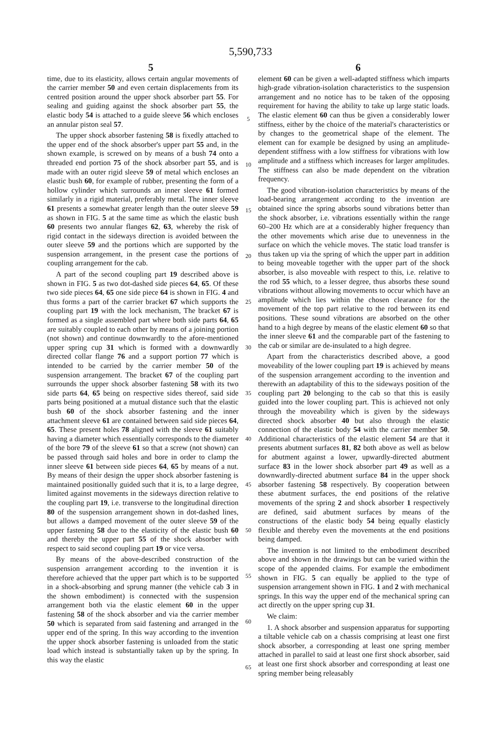5,590,733
5 6
time, due to its elasticity, allows certain angular movements of the carrier member 50 and even certain displacements from its centred position around the upper shock absorber part 55. For sealing and guiding against the shock absorber part 55, the elastic body 54 is attached to a guide sleeve 56 which encloses an annular piston seal 57.
The upper shock absorber fastening 58 is fixedly attached to the upper end of the shock absorber's upper part 55 and, in the shown example, is screwed on by means of a bush 74 onto a threaded end portion 75 of the shock absorber part 55, and is made with an outer rigid sleeve 59 of metal which encloses an elastic bush 60, for example of rubber, presenting the form of a hollow cylinder which surrounds an inner sleeve 61 formed similarly in a rigid material, preferably metal. The inner sleeve 61 presents a somewhat greater length than the outer sleeve 59 as shown in FIG. 5 at the same time as which the elastic bush 60 presents two annular flanges 62, 63, whereby the risk of rigid contact in the sideways direction is avoided between the outer sleeve 59 and the portions which are supported by the suspension arrangement, in the present case the portions of coupling arrangement for the cab.
A part of the second coupling part 19 described above is shown in FIG. 5 as two dot-dashed side pieces 64, 65. Of these two side pieces 64, 65 one side piece 64 is shown in FIG. 4 and thus forms a part of the carrier bracket 67 which supports the coupling part 19 with the lock mechanism, The bracket 67 is formed as a single assembled part where both side parts 64, 65 are suitably coupled to each other by means of a joining portion (not shown) and continue downwardly to the afore-mentioned upper spring cup 31 which is formed with a downwardly directed collar flange 76 and a support portion 77 which is intended to be carried by the carrier member 50 of the suspension arrangement. The bracket 67 of the coupling part surrounds the upper shock absorber fastening 58 with its two side parts 64, 65 being on respective sides thereof, said side parts being positioned at a mutual distance such that the elastic bush 60 of the shock absorber fastening and the inner attachment sleeve 61 are contained between said side pieces 64, 65. These present holes 78 aligned with the sleeve 61 suitably having a diameter which essentially corresponds to the diameter of the bore 79 of the sleeve 61 so that a screw (not shown) can be passed through said holes and bore in order to clamp the inner sleeve 61 between side pieces 64, 65 by means of a nut. By means of their design the upper shock absorber fastening is maintained positionally guided such that it is, to a large degree, limited against movements in the sideways direction relative to the coupling part 19, i.e. transverse to the longitudinal direction 80 of the suspension arrangement shown in dot-dashed lines, but allows a damped movement of the outer sleeve 59 of the upper fastening 58 due to the elasticity of the elastic bush 60 and thereby the upper part 55 of the shock absorber with respect to said second coupling part 19 or vice versa.
By means of the above-described construction of the suspension arrangement according to the invention it is therefore achieved that the upper part which is to be supported in a shock-absorbing and sprung manner (the vehicle cab 3 in the shown embodiment) is connected with the suspension arrangement both via the elastic element 60 in the upper fastening 58 of the shock absorber and via the carrier member 50 which is separated from said fastening and arranged in the upper end of the spring. In this way according to the invention the upper shock absorber fastening is unloaded from the static load which instead is substantially taken up by the spring. In this way the elastic
5
10
15
20
25
30
35
40
45
50
55
60
65
element 60 can be given a well-adapted stiffness which imparts high-grade vibration-isolation characteristics to the suspension arrangement and no notice has to be taken of the opposing requirement for having the ability to take up large static loads. The elastic element 60 can thus be given a considerably lower stiffness, either by the choice of the material's characteristics or by changes to the geometrical shape of the element. The element can for example be designed by using an amplitude-dependent stiffness with a low stiffness for vibrations with low amplitude and a stiffness which increases for larger amplitudes. The stiffness can also be made dependent on the vibration frequency.
The good vibration-isolation characteristics by means of the load-bearing arrangement according to the invention are obtained since the spring absorbs sound vibrations better than the shock absorber, i.e. vibrations essentially within the range 60–200 Hz which are at a considerably higher frequency than the other movements which arise due to unevenness in the surface on which the vehicle moves. The static load transfer is thus taken up via the spring of which the upper part in addition to being moveable together with the upper part of the shock absorber, is also moveable with respect to this, i.e. relative to the rod 55 which, to a lesser degree, thus absorbs these sound vibrations without allowing movements to occur which have an amplitude which lies within the chosen clearance for the movement of the top part relative to the rod between its end positions. These sound vibrations are absorbed on the other hand to a high degree by means of the elastic element 60 so that the inner sleeve 61 and the comparable part of the fastening to the cab or similar are de-insulated to a high degree.
Apart from the characteristics described above, a good moveability of the lower coupling part 19 is achieved by means of the suspension arrangement according to the invention and therewith an adaptability of this to the sideways position of the coupling part 20 belonging to the cab so that this is easily guided into the lower coupling part. This is achieved not only through the moveability which is given by the sideways directed shock absorber 40 but also through the elastic connection of the elastic body 54 with the carrier member 50. Additional characteristics of the elastic element 54 are that it presents abutment surfaces 81, 82 both above as well as below for abutment against a lower, upwardly-directed abutment surface 83 in the lower shock absorber part 49 as well as a downwardly-directed abutment surface 84 in the upper shock absorber fastening 58 respectively. By cooperation between these abutment surfaces, the end positions of the relative movements of the spring 2 and shock absorber 1 respectively are defined, said abutment surfaces by means of the constructions of the elastic body 54 being equally elasticly flexible and thereby even the movements at the end positions being damped.
The invention is not limited to the embodiment described above and shown in the drawings but can be varied within the scope of the appended claims. For example the embodiment shown in FIG. 5 can equally be applied to the type of suspension arrangement shown in FIG. 1 and 2 with mechanical springs. In this way the upper end of the mechanical spring can act directly on the upper spring cup 31.
We claim:
1. A shock absorber and suspension apparatus for supporting a tiltable vehicle cab on a chassis comprising at least one first shock absorber, a corresponding at least one spring member attached in parallel to said at least one first shock absorber, said at least one first shock absorber and corresponding at least one spring member being releasably